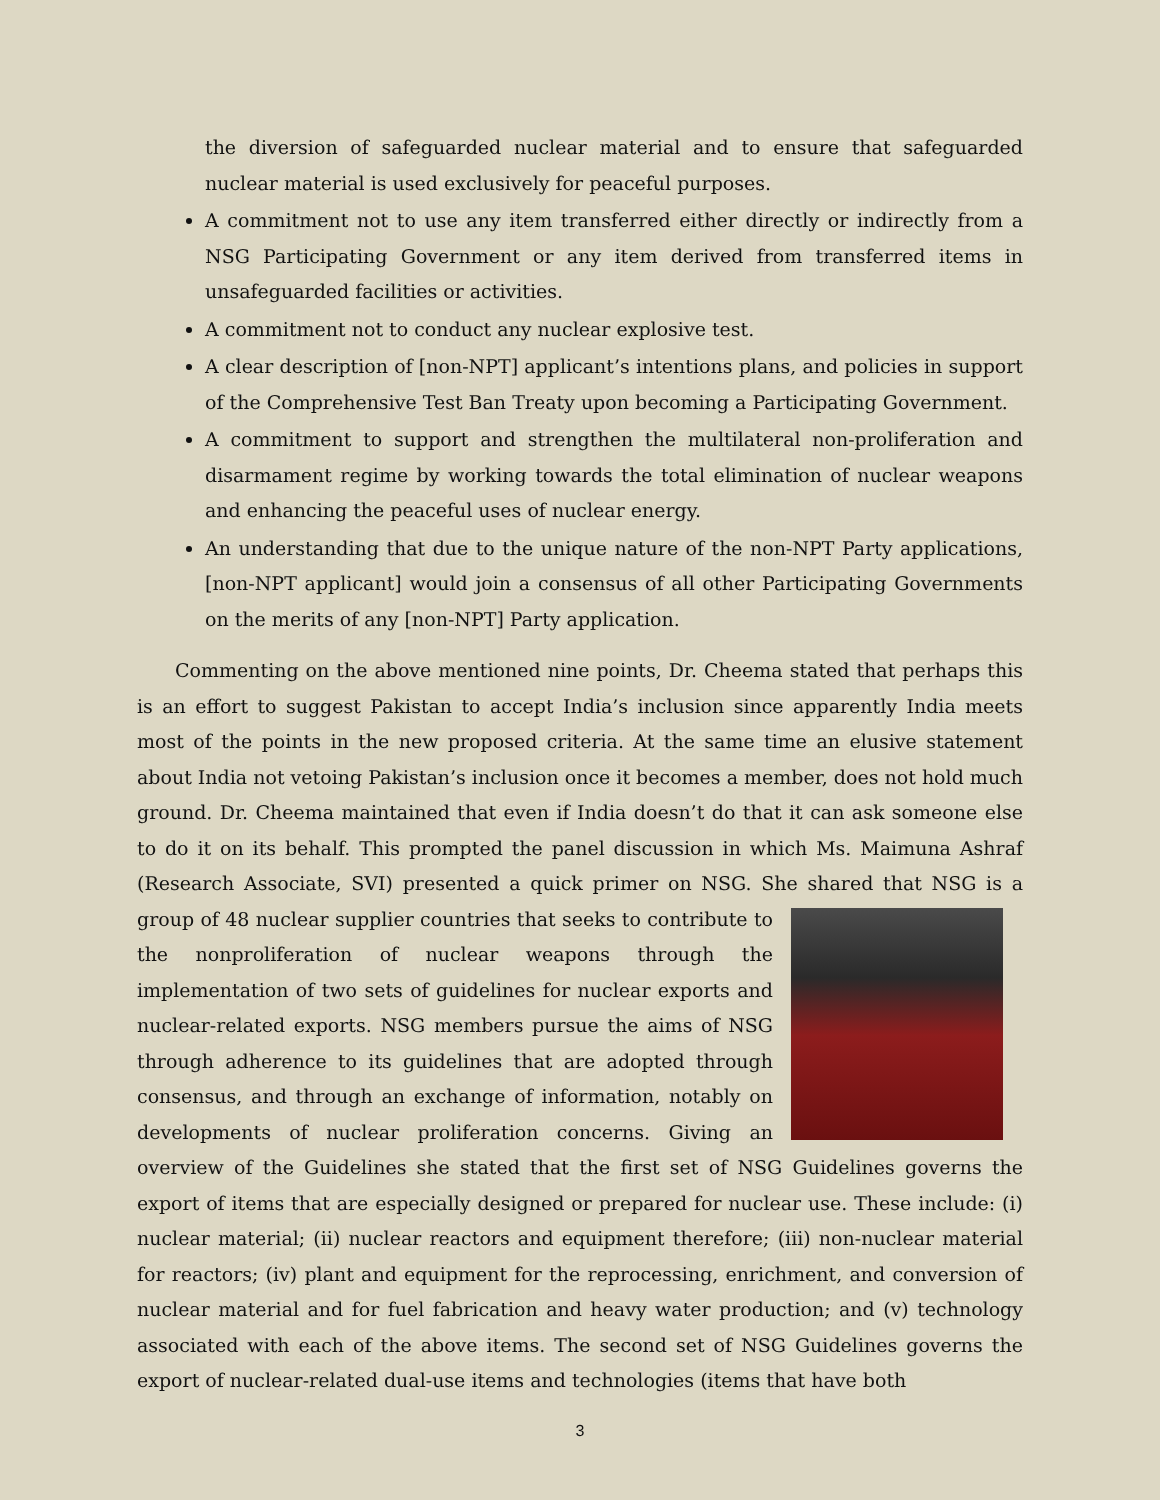the diversion of safeguarded nuclear material and to ensure that safeguarded nuclear material is used exclusively for peaceful purposes.
A commitment not to use any item transferred either directly or indirectly from a NSG Participating Government or any item derived from transferred items in unsafeguarded facilities or activities.
A commitment not to conduct any nuclear explosive test.
A clear description of [non-NPT] applicant’s intentions plans, and policies in support of the Comprehensive Test Ban Treaty upon becoming a Participating Government.
A commitment to support and strengthen the multilateral non-proliferation and disarmament regime by working towards the total elimination of nuclear weapons and enhancing the peaceful uses of nuclear energy.
An understanding that due to the unique nature of the non-NPT Party applications, [non-NPT applicant] would join a consensus of all other Participating Governments on the merits of any [non-NPT] Party application.
Commenting on the above mentioned nine points, Dr. Cheema stated that perhaps this is an effort to suggest Pakistan to accept India’s inclusion since apparently India meets most of the points in the new proposed criteria. At the same time an elusive statement about India not vetoing Pakistan’s inclusion once it becomes a member, does not hold much ground. Dr. Cheema maintained that even if India doesn’t do that it can ask someone else to do it on its behalf. This prompted the panel discussion in which Ms. Maimuna Ashraf (Research Associate, SVI) presented a quick primer on NSG. She shared that NSG is a group of 48 nuclear supplier countries that seeks to contribute to the nonproliferation of nuclear weapons through the implementation of two sets of guidelines for nuclear exports and nuclear-related exports. NSG members pursue the aims of NSG through adherence to its guidelines that are adopted through consensus, and through an exchange of information, notably on developments of nuclear proliferation concerns. Giving an overview of the Guidelines she stated that the first set of NSG Guidelines governs the export of items that are especially designed or prepared for nuclear use. These include: (i) nuclear material; (ii) nuclear reactors and equipment therefore; (iii) non-nuclear material for reactors; (iv) plant and equipment for the reprocessing, enrichment, and conversion of nuclear material and for fuel fabrication and heavy water production; and (v) technology associated with each of the above items. The second set of NSG Guidelines governs the export of nuclear-related dual-use items and technologies (items that have both
3